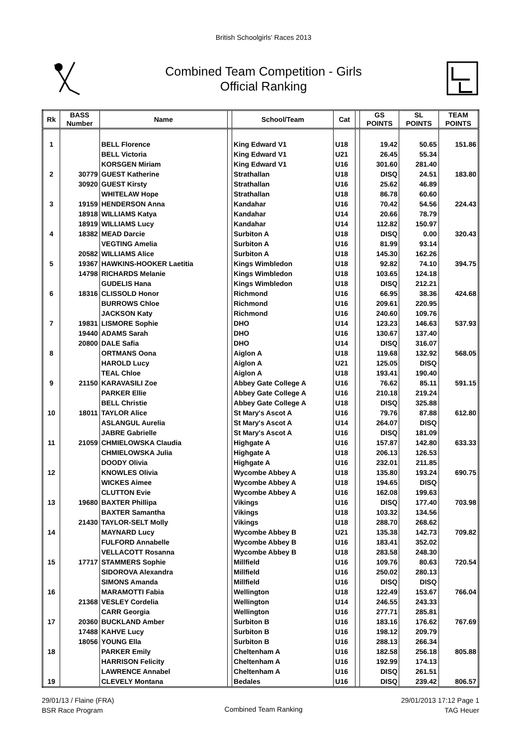British Schoolgirls' Races 2013
Combined Team Competition - Girls
Official Ranking
| Rk | BASS Number | Name | | School/Team | Cat | | GS POINTS | SL POINTS | TEAM POINTS |
| --- | --- | --- | --- | --- | --- | --- | --- | --- | --- |
| 1 | | BELL Florence | | King Edward V1 | U18 | | 19.42 | 50.65 | 151.86 |
| | | BELL Victoria | | King Edward V1 | U21 | | 26.45 | 55.34 | |
| | | KORSGEN Miriam | | King Edward V1 | U16 | | 301.60 | 281.40 | |
| 2 | 30779 | GUEST Katherine | | Strathallan | U18 | | DISQ | 24.51 | 183.80 |
| | 30920 | GUEST Kirsty | | Strathallan | U16 | | 25.62 | 46.89 | |
| | | WHITELAW Hope | | Strathallan | U18 | | 86.78 | 60.60 | |
| 3 | 19159 | HENDERSON Anna | | Kandahar | U16 | | 70.42 | 54.56 | 224.43 |
| | 18918 | WILLIAMS Katya | | Kandahar | U14 | | 20.66 | 78.79 | |
| | 18919 | WILLIAMS Lucy | | Kandahar | U14 | | 112.82 | 150.97 | |
| 4 | 18382 | MEAD Darcie | | Surbiton A | U18 | | DISQ | 0.00 | 320.43 |
| | | VEGTING Amelia | | Surbiton A | U16 | | 81.99 | 93.14 | |
| | 20582 | WILLIAMS Alice | | Surbiton A | U18 | | 145.30 | 162.26 | |
| 5 | 19367 | HAWKINS-HOOKER Laetitia | | Kings Wimbledon | U18 | | 92.82 | 74.10 | 394.75 |
| | 14798 | RICHARDS Melanie | | Kings Wimbledon | U18 | | 103.65 | 124.18 | |
| | | GUDELIS Hana | | Kings Wimbledon | U18 | | DISQ | 212.21 | |
| 6 | 18316 | CLISSOLD Honor | | Richmond | U16 | | 66.95 | 38.36 | 424.68 |
| | | BURROWS Chloe | | Richmond | U16 | | 209.61 | 220.95 | |
| | | JACKSON Katy | | Richmond | U16 | | 240.60 | 109.76 | |
| 7 | 19831 | LISMORE Sophie | | DHO | U14 | | 123.23 | 146.63 | 537.93 |
| | 19440 | ADAMS Sarah | | DHO | U16 | | 130.67 | 137.40 | |
| | 20800 | DALE Safia | | DHO | U14 | | DISQ | 316.07 | |
| 8 | | ORTMANS Oona | | Aiglon A | U18 | | 119.68 | 132.92 | 568.05 |
| | | HAROLD Lucy | | Aiglon A | U21 | | 125.05 | DISQ | |
| | | TEAL Chloe | | Aiglon A | U18 | | 193.41 | 190.40 | |
| 9 | 21150 | KARAVASILI Zoe | | Abbey Gate College A | U16 | | 76.62 | 85.11 | 591.15 |
| | | PARKER Ellie | | Abbey Gate College A | U16 | | 210.18 | 219.24 | |
| | | BELL Christie | | Abbey Gate College A | U18 | | DISQ | 325.88 | |
| 10 | 18011 | TAYLOR Alice | | St Mary's Ascot A | U16 | | 79.76 | 87.88 | 612.80 |
| | | ASLANGUL Aurelia | | St Mary's Ascot A | U14 | | 264.07 | DISQ | |
| | | JABRE Gabrielle | | St Mary's Ascot A | U16 | | DISQ | 181.09 | |
| 11 | 21059 | CHMIELOWSKA Claudia | | Highgate A | U16 | | 157.87 | 142.80 | 633.33 |
| | | CHMIELOWSKA Julia | | Highgate A | U18 | | 206.13 | 126.53 | |
| | | DOODY Olivia | | Highgate A | U16 | | 232.01 | 211.85 | |
| 12 | | KNOWLES Olivia | | Wycombe Abbey A | U18 | | 135.80 | 193.24 | 690.75 |
| | | WICKES Aimee | | Wycombe Abbey A | U18 | | 194.65 | DISQ | |
| | | CLUTTON Evie | | Wycombe Abbey A | U16 | | 162.08 | 199.63 | |
| 13 | 19680 | BAXTER Phillipa | | Vikings | U16 | | DISQ | 177.40 | 703.98 |
| | | BAXTER Samantha | | Vikings | U18 | | 103.32 | 134.56 | |
| | 21430 | TAYLOR-SELT Molly | | Vikings | U18 | | 288.70 | 268.62 | |
| 14 | | MAYNARD Lucy | | Wycombe Abbey B | U21 | | 135.38 | 142.73 | 709.82 |
| | | FULFORD Annabelle | | Wycombe Abbey B | U16 | | 183.41 | 352.02 | |
| | | VELLACOTT Rosanna | | Wycombe Abbey B | U18 | | 283.58 | 248.30 | |
| 15 | 17717 | STAMMERS Sophie | | Millfield | U16 | | 109.76 | 80.63 | 720.54 |
| | | SIDOROVA Alexandra | | Millfield | U16 | | 250.02 | 280.13 | |
| | | SIMONS Amanda | | Millfield | U16 | | DISQ | DISQ | |
| 16 | | MARAMOTTI Fabia | | Wellington | U18 | | 122.49 | 153.67 | 766.04 |
| | 21368 | VESLEY Cordelia | | Wellington | U14 | | 246.55 | 243.33 | |
| | | CARR Georgia | | Wellington | U16 | | 277.71 | 285.81 | |
| 17 | 20360 | BUCKLAND Amber | | Surbiton B | U16 | | 183.16 | 176.62 | 767.69 |
| | 17488 | KAHVE Lucy | | Surbiton B | U16 | | 198.12 | 209.79 | |
| | 18056 | YOUNG Ella | | Surbiton B | U16 | | 288.13 | 266.34 | |
| 18 | | PARKER Emily | | Cheltenham A | U16 | | 182.58 | 256.18 | 805.88 |
| | | HARRISON Felicity | | Cheltenham A | U16 | | 192.99 | 174.13 | |
| | | LAWRENCE Annabel | | Cheltenham A | U16 | | DISQ | 261.51 | |
| 19 | | CLEVELY Montana | | Bedales | U16 | | DISQ | 239.42 | 806.57 |
29/01/13 / Flaine (FRA)
BSR Race Program
Combined Team Ranking
29/01/2013 17:12 Page 1
TAG Heuer